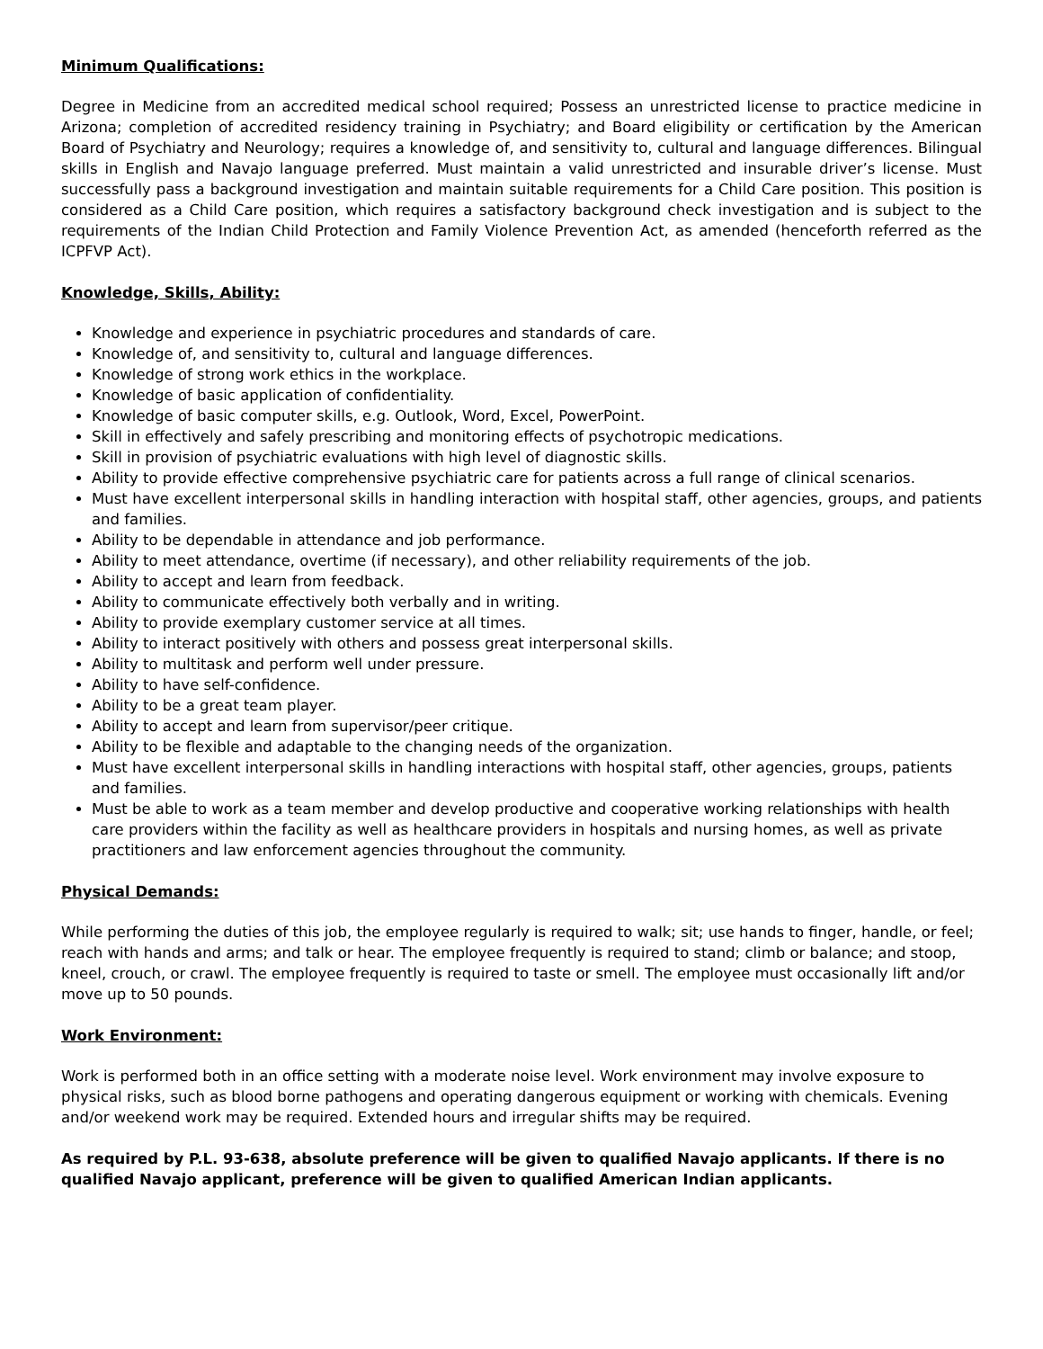Minimum Qualifications:
Degree in Medicine from an accredited medical school required; Possess an unrestricted license to practice medicine in Arizona; completion of accredited residency training in Psychiatry; and Board eligibility or certification by the American Board of Psychiatry and Neurology; requires a knowledge of, and sensitivity to, cultural and language differences. Bilingual skills in English and Navajo language preferred. Must maintain a valid unrestricted and insurable driver’s license. Must successfully pass a background investigation and maintain suitable requirements for a Child Care position. This position is considered as a Child Care position, which requires a satisfactory background check investigation and is subject to the requirements of the Indian Child Protection and Family Violence Prevention Act, as amended (henceforth referred as the ICPFVP Act).
Knowledge, Skills, Ability:
Knowledge and experience in psychiatric procedures and standards of care.
Knowledge of, and sensitivity to, cultural and language differences.
Knowledge of strong work ethics in the workplace.
Knowledge of basic application of confidentiality.
Knowledge of basic computer skills, e.g. Outlook, Word, Excel, PowerPoint.
Skill in effectively and safely prescribing and monitoring effects of psychotropic medications.
Skill in provision of psychiatric evaluations with high level of diagnostic skills.
Ability to provide effective comprehensive psychiatric care for patients across a full range of clinical scenarios.
Must have excellent interpersonal skills in handling interaction with hospital staff, other agencies, groups, and patients and families.
Ability to be dependable in attendance and job performance.
Ability to meet attendance, overtime (if necessary), and other reliability requirements of the job.
Ability to accept and learn from feedback.
Ability to communicate effectively both verbally and in writing.
Ability to provide exemplary customer service at all times.
Ability to interact positively with others and possess great interpersonal skills.
Ability to multitask and perform well under pressure.
Ability to have self-confidence.
Ability to be a great team player.
Ability to accept and learn from supervisor/peer critique.
Ability to be flexible and adaptable to the changing needs of the organization.
Must have excellent interpersonal skills in handling interactions with hospital staff, other agencies, groups, patients and families.
Must be able to work as a team member and develop productive and cooperative working relationships with health care providers within the facility as well as healthcare providers in hospitals and nursing homes, as well as private practitioners and law enforcement agencies throughout the community.
Physical Demands:
While performing the duties of this job, the employee regularly is required to walk; sit; use hands to finger, handle, or feel; reach with hands and arms; and talk or hear. The employee frequently is required to stand; climb or balance; and stoop, kneel, crouch, or crawl. The employee frequently is required to taste or smell. The employee must occasionally lift and/or move up to 50 pounds.
Work Environment:
Work is performed both in an office setting with a moderate noise level. Work environment may involve exposure to physical risks, such as blood borne pathogens and operating dangerous equipment or working with chemicals. Evening and/or weekend work may be required. Extended hours and irregular shifts may be required.
As required by P.L. 93-638, absolute preference will be given to qualified Navajo applicants. If there is no qualified Navajo applicant, preference will be given to qualified American Indian applicants.